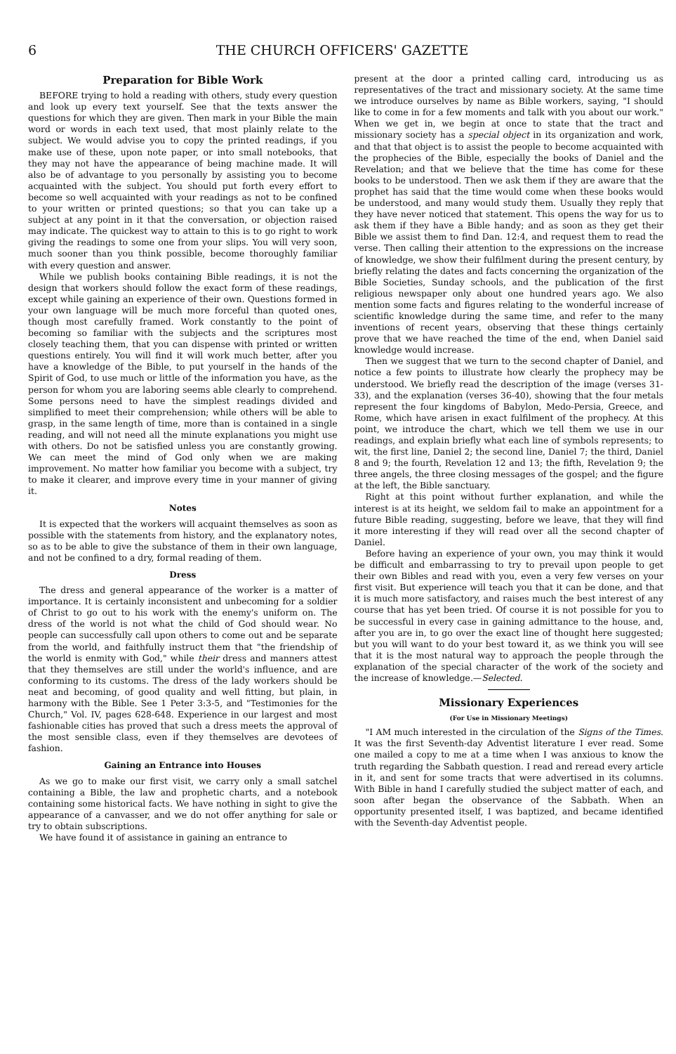6 THE CHURCH OFFICERS' GAZETTE
Preparation for Bible Work
BEFORE trying to hold a reading with others, study every question and look up every text yourself. See that the texts answer the questions for which they are given. Then mark in your Bible the main word or words in each text used, that most plainly relate to the subject. We would advise you to copy the printed readings, if you make use of these, upon note paper, or into small notebooks, that they may not have the appearance of being machine made. It will also be of advantage to you personally by assisting you to become acquainted with the subject. You should put forth every effort to become so well acquainted with your readings as not to be confined to your written or printed questions; so that you can take up a subject at any point in it that the conversation, or objection raised may indicate. The quickest way to attain to this is to go right to work giving the readings to some one from your slips. You will very soon, much sooner than you think possible, become thoroughly familiar with every question and answer.
While we publish books containing Bible readings, it is not the design that workers should follow the exact form of these readings, except while gaining an experience of their own. Questions formed in your own language will be much more forceful than quoted ones, though most carefully framed. Work constantly to the point of becoming so familiar with the subjects and the scriptures most closely teaching them, that you can dispense with printed or written questions entirely. You will find it will work much better, after you have a knowledge of the Bible, to put yourself in the hands of the Spirit of God, to use much or little of the information you have, as the person for whom you are laboring seems able clearly to comprehend. Some persons need to have the simplest readings divided and simplified to meet their comprehension; while others will be able to grasp, in the same length of time, more than is contained in a single reading, and will not need all the minute explanations you might use with others. Do not be satisfied unless you are constantly growing. We can meet the mind of God only when we are making improvement. No matter how familiar you become with a subject, try to make it clearer, and improve every time in your manner of giving it.
Notes
It is expected that the workers will acquaint themselves as soon as possible with the statements from history, and the explanatory notes, so as to be able to give the substance of them in their own language, and not be confined to a dry, formal reading of them.
Dress
The dress and general appearance of the worker is a matter of importance. It is certainly inconsistent and unbecoming for a soldier of Christ to go out to his work with the enemy's uniform on. The dress of the world is not what the child of God should wear. No people can successfully call upon others to come out and be separate from the world, and faithfully instruct them that "the friendship of the world is enmity with God," while their dress and manners attest that they themselves are still under the world's influence, and are conforming to its customs. The dress of the lady workers should be neat and becoming, of good quality and well fitting, but plain, in harmony with the Bible. See 1 Peter 3:3-5, and "Testimonies for the Church," Vol. IV, pages 628-648. Experience in our largest and most fashionable cities has proved that such a dress meets the approval of the most sensible class, even if they themselves are devotees of fashion.
Gaining an Entrance into Houses
As we go to make our first visit, we carry only a small satchel containing a Bible, the law and prophetic charts, and a notebook containing some historical facts. We have nothing in sight to give the appearance of a canvasser, and we do not offer anything for sale or try to obtain subscriptions.
We have found it of assistance in gaining an entrance to
present at the door a printed calling card, introducing us as representatives of the tract and missionary society. At the same time we introduce ourselves by name as Bible workers, saying, "I should like to come in for a few moments and talk with you about our work." When we get in, we begin at once to state that the tract and missionary society has a special object in its organization and work, and that that object is to assist the people to become acquainted with the prophecies of the Bible, especially the books of Daniel and the Revelation; and that we believe that the time has come for these books to be understood. Then we ask them if they are aware that the prophet has said that the time would come when these books would be understood, and many would study them. Usually they reply that they have never noticed that statement. This opens the way for us to ask them if they have a Bible handy; and as soon as they get their Bible we assist them to find Dan. 12:4, and request them to read the verse. Then calling their attention to the expressions on the increase of knowledge, we show their fulfilment during the present century, by briefly relating the dates and facts concerning the organization of the Bible Societies, Sunday schools, and the publication of the first religious newspaper only about one hundred years ago. We also mention some facts and figures relating to the wonderful increase of scientific knowledge during the same time, and refer to the many inventions of recent years, observing that these things certainly prove that we have reached the time of the end, when Daniel said knowledge would increase.
Then we suggest that we turn to the second chapter of Daniel, and notice a few points to illustrate how clearly the prophecy may be understood. We briefly read the description of the image (verses 31-33), and the explanation (verses 36-40), showing that the four metals represent the four kingdoms of Babylon, Medo-Persia, Greece, and Rome, which have arisen in exact fulfilment of the prophecy. At this point, we introduce the chart, which we tell them we use in our readings, and explain briefly what each line of symbols represents; to wit, the first line, Daniel 2; the second line, Daniel 7; the third, Daniel 8 and 9; the fourth, Revelation 12 and 13; the fifth, Revelation 9; the three angels, the three closing messages of the gospel; and the figure at the left, the Bible sanctuary.
Right at this point without further explanation, and while the interest is at its height, we seldom fail to make an appointment for a future Bible reading, suggesting, before we leave, that they will find it more interesting if they will read over all the second chapter of Daniel.
Before having an experience of your own, you may think it would be difficult and embarrassing to try to prevail upon people to get their own Bibles and read with you, even a very few verses on your first visit. But experience will teach you that it can be done, and that it is much more satisfactory, and raises much the best interest of any course that has yet been tried. Of course it is not possible for you to be successful in every case in gaining admittance to the house, and, after you are in, to go over the exact line of thought here suggested; but you will want to do your best toward it, as we think you will see that it is the most natural way to approach the people through the explanation of the special character of the work of the society and the increase of knowledge.—Selected.
Missionary Experiences
(For Use in Missionary Meetings)
"I AM much interested in the circulation of the Signs of the Times. It was the first Seventh-day Adventist literature I ever read. Some one mailed a copy to me at a time when I was anxious to know the truth regarding the Sabbath question. I read and reread every article in it, and sent for some tracts that were advertised in its columns. With Bible in hand I carefully studied the subject matter of each, and soon after began the observance of the Sabbath. When an opportunity presented itself, I was baptized, and became identified with the Seventh-day Adventist people.